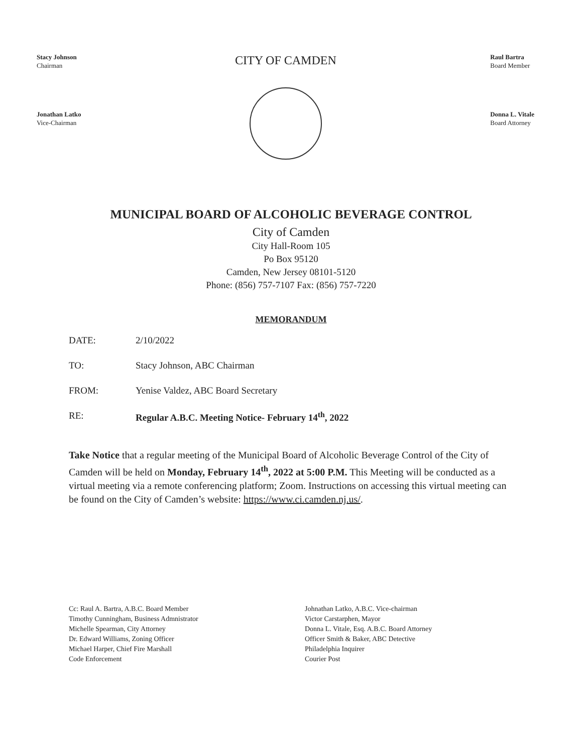Stacy Johnson
Chairman
Jonathan Latko
Vice-Chairman
CITY OF CAMDEN
Raul Bartra
Board Member
Donna L. Vitale
Board Attorney
MUNICIPAL BOARD OF ALCOHOLIC BEVERAGE CONTROL
City of Camden
City Hall-Room 105
Po Box 95120
Camden, New Jersey 08101-5120
Phone: (856) 757-7107 Fax: (856) 757-7220
MEMORANDUM
DATE: 2/10/2022
TO: Stacy Johnson, ABC Chairman
FROM: Yenise Valdez, ABC Board Secretary
RE: Regular A.B.C. Meeting Notice- February 14<sup>th</sup>, 2022
Take Notice that a regular meeting of the Municipal Board of Alcoholic Beverage Control of the City of Camden will be held on Monday, February 14<sup>th</sup>, 2022 at 5:00 P.M. This Meeting will be conducted as a virtual meeting via a remote conferencing platform; Zoom. Instructions on accessing this virtual meeting can be found on the City of Camden’s website: https://www.ci.camden.nj.us/.
Cc: Raul A. Bartra, A.B.C. Board Member
Timothy Cunningham, Business Admnistrator
Michelle Spearman, City Attorney
Dr. Edward Williams, Zoning Officer
Michael Harper, Chief Fire Marshall
Code Enforcement
Johnathan Latko, A.B.C. Vice-chairman
Victor Carstarphen, Mayor
Donna L. Vitale, Esq. A.B.C. Board Attorney
Officer Smith & Baker, ABC Detective
Philadelphia Inquirer
Courier Post